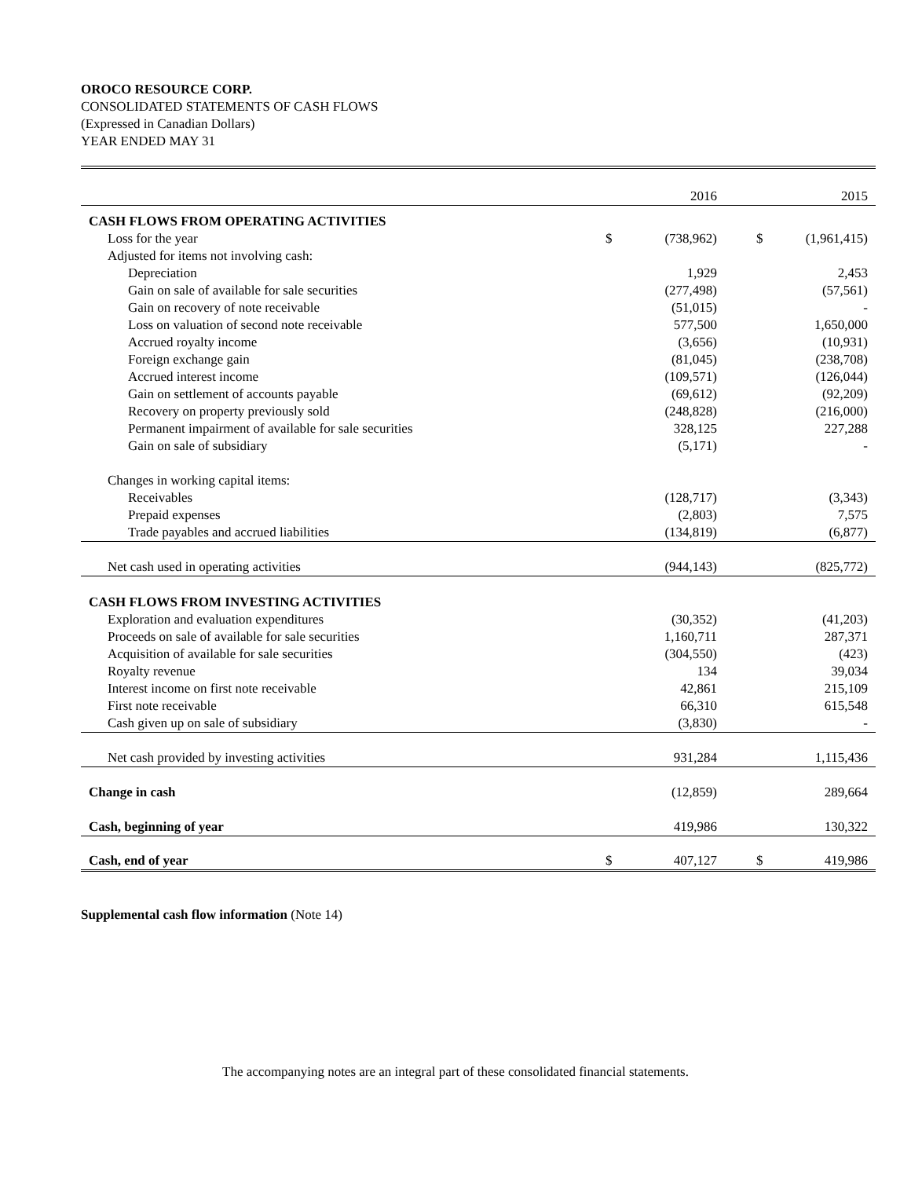OROCO RESOURCE CORP.
CONSOLIDATED STATEMENTS OF CASH FLOWS
(Expressed in Canadian Dollars)
YEAR ENDED MAY 31
| | | 2016 | | | 2015 |
| CASH FLOWS FROM OPERATING ACTIVITIES | | | | | |
| Loss for the year | $ | (738,962) | | $ | (1,961,415) |
| Adjusted for items not involving cash: | | | | | |
| Depreciation | | 1,929 | | | 2,453 |
| Gain on sale of available for sale securities | | (277,498) | | | (57,561) |
| Gain on recovery of note receivable | | (51,015) | | | - |
| Loss on valuation of second note receivable | | 577,500 | | | 1,650,000 |
| Accrued royalty income | | (3,656) | | | (10,931) |
| Foreign exchange gain | | (81,045) | | | (238,708) |
| Accrued interest income | | (109,571) | | | (126,044) |
| Gain on settlement of accounts payable | | (69,612) | | | (92,209) |
| Recovery on property previously sold | | (248,828) | | | (216,000) |
| Permanent impairment of available for sale securities | | 328,125 | | | 227,288 |
| Gain on sale of subsidiary | | (5,171) | | | - |
| Changes in working capital items: | | | | | |
| Receivables | | (128,717) | | | (3,343) |
| Prepaid expenses | | (2,803) | | | 7,575 |
| Trade payables and accrued liabilities | | (134,819) | | | (6,877) |
| Net cash used in operating activities | | (944,143) | | | (825,772) |
| CASH FLOWS FROM INVESTING ACTIVITIES | | | | | |
| Exploration and evaluation expenditures | | (30,352) | | | (41,203) |
| Proceeds on sale of available for sale securities | | 1,160,711 | | | 287,371 |
| Acquisition of available for sale securities | | (304,550) | | | (423) |
| Royalty revenue | | 134 | | | 39,034 |
| Interest income on first note receivable | | 42,861 | | | 215,109 |
| First note receivable | | 66,310 | | | 615,548 |
| Cash given up on sale of subsidiary | | (3,830) | | | - |
| Net cash provided by investing activities | | 931,284 | | | 1,115,436 |
| Change in cash | | (12,859) | | | 289,664 |
| Cash, beginning of year | | 419,986 | | | 130,322 |
| Cash, end of year | $ | 407,127 | | $ | 419,986 |
Supplemental cash flow information (Note 14)
The accompanying notes are an integral part of these consolidated financial statements.